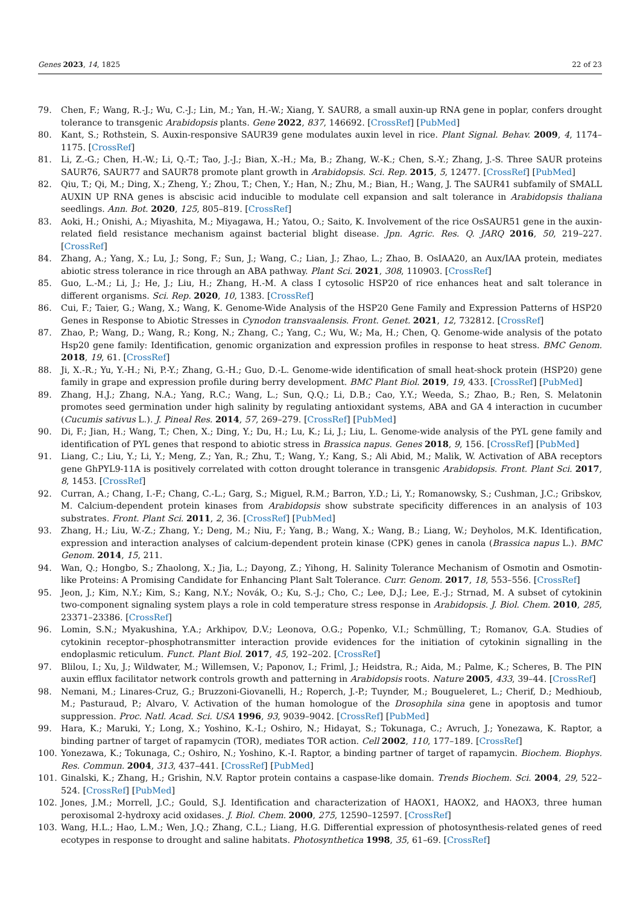Genes 2023, 14, 1825 22 of 23
79. Chen, F.; Wang, R.-J.; Wu, C.-J.; Lin, M.; Yan, H.-W.; Xiang, Y. SAUR8, a small auxin-up RNA gene in poplar, confers drought tolerance to transgenic Arabidopsis plants. Gene 2022, 837, 146692. [CrossRef] [PubMed]
80. Kant, S.; Rothstein, S. Auxin-responsive SAUR39 gene modulates auxin level in rice. Plant Signal. Behav. 2009, 4, 1174–1175. [CrossRef]
81. Li, Z.-G.; Chen, H.-W.; Li, Q.-T.; Tao, J.-J.; Bian, X.-H.; Ma, B.; Zhang, W.-K.; Chen, S.-Y.; Zhang, J.-S. Three SAUR proteins SAUR76, SAUR77 and SAUR78 promote plant growth in Arabidopsis. Sci. Rep. 2015, 5, 12477. [CrossRef] [PubMed]
82. Qiu, T.; Qi, M.; Ding, X.; Zheng, Y.; Zhou, T.; Chen, Y.; Han, N.; Zhu, M.; Bian, H.; Wang, J. The SAUR41 subfamily of SMALL AUXIN UP RNA genes is abscisic acid inducible to modulate cell expansion and salt tolerance in Arabidopsis thaliana seedlings. Ann. Bot. 2020, 125, 805–819. [CrossRef]
83. Aoki, H.; Onishi, A.; Miyashita, M.; Miyagawa, H.; Yatou, O.; Saito, K. Involvement of the rice OsSAUR51 gene in the auxin-related field resistance mechanism against bacterial blight disease. Jpn. Agric. Res. Q. JARQ 2016, 50, 219–227. [CrossRef]
84. Zhang, A.; Yang, X.; Lu, J.; Song, F.; Sun, J.; Wang, C.; Lian, J.; Zhao, L.; Zhao, B. OsIAA20, an Aux/IAA protein, mediates abiotic stress tolerance in rice through an ABA pathway. Plant Sci. 2021, 308, 110903. [CrossRef]
85. Guo, L.-M.; Li, J.; He, J.; Liu, H.; Zhang, H.-M. A class I cytosolic HSP20 of rice enhances heat and salt tolerance in different organisms. Sci. Rep. 2020, 10, 1383. [CrossRef]
86. Cui, F.; Taier, G.; Wang, X.; Wang, K. Genome-Wide Analysis of the HSP20 Gene Family and Expression Patterns of HSP20 Genes in Response to Abiotic Stresses in Cynodon transvaalensis. Front. Genet. 2021, 12, 732812. [CrossRef]
87. Zhao, P.; Wang, D.; Wang, R.; Kong, N.; Zhang, C.; Yang, C.; Wu, W.; Ma, H.; Chen, Q. Genome-wide analysis of the potato Hsp20 gene family: Identification, genomic organization and expression profiles in response to heat stress. BMC Genom. 2018, 19, 61. [CrossRef]
88. Ji, X.-R.; Yu, Y.-H.; Ni, P.-Y.; Zhang, G.-H.; Guo, D.-L. Genome-wide identification of small heat-shock protein (HSP20) gene family in grape and expression profile during berry development. BMC Plant Biol. 2019, 19, 433. [CrossRef] [PubMed]
89. Zhang, H.J.; Zhang, N.A.; Yang, R.C.; Wang, L.; Sun, Q.Q.; Li, D.B.; Cao, Y.Y.; Weeda, S.; Zhao, B.; Ren, S. Melatonin promotes seed germination under high salinity by regulating antioxidant systems, ABA and GA 4 interaction in cucumber (Cucumis sativus L.). J. Pineal Res. 2014, 57, 269–279. [CrossRef] [PubMed]
90. Di, F.; Jian, H.; Wang, T.; Chen, X.; Ding, Y.; Du, H.; Lu, K.; Li, J.; Liu, L. Genome-wide analysis of the PYL gene family and identification of PYL genes that respond to abiotic stress in Brassica napus. Genes 2018, 9, 156. [CrossRef] [PubMed]
91. Liang, C.; Liu, Y.; Li, Y.; Meng, Z.; Yan, R.; Zhu, T.; Wang, Y.; Kang, S.; Ali Abid, M.; Malik, W. Activation of ABA receptors gene GhPYL9-11A is positively correlated with cotton drought tolerance in transgenic Arabidopsis. Front. Plant Sci. 2017, 8, 1453. [CrossRef]
92. Curran, A.; Chang, I.-F.; Chang, C.-L.; Garg, S.; Miguel, R.M.; Barron, Y.D.; Li, Y.; Romanowsky, S.; Cushman, J.C.; Gribskov, M. Calcium-dependent protein kinases from Arabidopsis show substrate specificity differences in an analysis of 103 substrates. Front. Plant Sci. 2011, 2, 36. [CrossRef] [PubMed]
93. Zhang, H.; Liu, W.-Z.; Zhang, Y.; Deng, M.; Niu, F.; Yang, B.; Wang, X.; Wang, B.; Liang, W.; Deyholos, M.K. Identification, expression and interaction analyses of calcium-dependent protein kinase (CPK) genes in canola (Brassica napus L.). BMC Genom. 2014, 15, 211.
94. Wan, Q.; Hongbo, S.; Zhaolong, X.; Jia, L.; Dayong, Z.; Yihong, H. Salinity Tolerance Mechanism of Osmotin and Osmotin-like Proteins: A Promising Candidate for Enhancing Plant Salt Tolerance. Curr. Genom. 2017, 18, 553–556. [CrossRef]
95. Jeon, J.; Kim, N.Y.; Kim, S.; Kang, N.Y.; Novák, O.; Ku, S.-J.; Cho, C.; Lee, D.J.; Lee, E.-J.; Strnad, M. A subset of cytokinin two-component signaling system plays a role in cold temperature stress response in Arabidopsis. J. Biol. Chem. 2010, 285, 23371–23386. [CrossRef]
96. Lomin, S.N.; Myakushina, Y.A.; Arkhipov, D.V.; Leonova, O.G.; Popenko, V.I.; Schmülling, T.; Romanov, G.A. Studies of cytokinin receptor–phosphotransmitter interaction provide evidences for the initiation of cytokinin signalling in the endoplasmic reticulum. Funct. Plant Biol. 2017, 45, 192–202. [CrossRef]
97. Blilou, I.; Xu, J.; Wildwater, M.; Willemsen, V.; Paponov, I.; Friml, J.; Heidstra, R.; Aida, M.; Palme, K.; Scheres, B. The PIN auxin efflux facilitator network controls growth and patterning in Arabidopsis roots. Nature 2005, 433, 39–44. [CrossRef]
98. Nemani, M.; Linares-Cruz, G.; Bruzzoni-Giovanelli, H.; Roperch, J.-P.; Tuynder, M.; Bougueleret, L.; Cherif, D.; Medhioub, M.; Pasturaud, P.; Alvaro, V. Activation of the human homologue of the Drosophila sina gene in apoptosis and tumor suppression. Proc. Natl. Acad. Sci. USA 1996, 93, 9039–9042. [CrossRef] [PubMed]
99. Hara, K.; Maruki, Y.; Long, X.; Yoshino, K.-I.; Oshiro, N.; Hidayat, S.; Tokunaga, C.; Avruch, J.; Yonezawa, K. Raptor, a binding partner of target of rapamycin (TOR), mediates TOR action. Cell 2002, 110, 177–189. [CrossRef]
100. Yonezawa, K.; Tokunaga, C.; Oshiro, N.; Yoshino, K.-I. Raptor, a binding partner of target of rapamycin. Biochem. Biophys. Res. Commun. 2004, 313, 437–441. [CrossRef] [PubMed]
101. Ginalski, K.; Zhang, H.; Grishin, N.V. Raptor protein contains a caspase-like domain. Trends Biochem. Sci. 2004, 29, 522–524. [CrossRef] [PubMed]
102. Jones, J.M.; Morrell, J.C.; Gould, S.J. Identification and characterization of HAOX1, HAOX2, and HAOX3, three human peroxisomal 2-hydroxy acid oxidases. J. Biol. Chem. 2000, 275, 12590–12597. [CrossRef]
103. Wang, H.L.; Hao, L.M.; Wen, J.Q.; Zhang, C.L.; Liang, H.G. Differential expression of photosynthesis-related genes of reed ecotypes in response to drought and saline habitats. Photosynthetica 1998, 35, 61–69. [CrossRef]